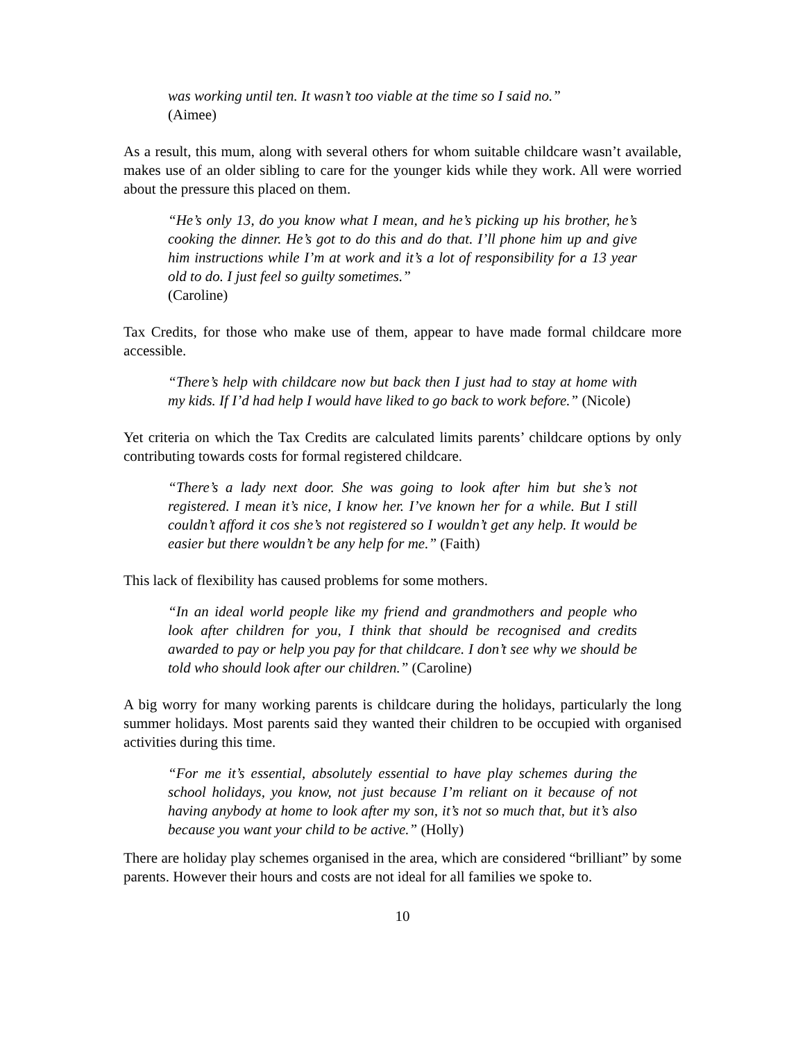was working until ten. It wasn’t too viable at the time so I said no.”
(Aimee)
As a result, this mum, along with several others for whom suitable childcare wasn’t available, makes use of an older sibling to care for the younger kids while they work. All were worried about the pressure this placed on them.
“He’s only 13, do you know what I mean, and he’s picking up his brother, he’s cooking the dinner. He’s got to do this and do that. I’ll phone him up and give him instructions while I’m at work and it’s a lot of responsibility for a 13 year old to do. I just feel so guilty sometimes.”
(Caroline)
Tax Credits, for those who make use of them, appear to have made formal childcare more accessible.
“There’s help with childcare now but back then I just had to stay at home with my kids. If I’d had help I would have liked to go back to work before.” (Nicole)
Yet criteria on which the Tax Credits are calculated limits parents’ childcare options by only contributing towards costs for formal registered childcare.
“There’s a lady next door. She was going to look after him but she’s not registered. I mean it’s nice, I know her. I’ve known her for a while. But I still couldn’t afford it cos she’s not registered so I wouldn’t get any help. It would be easier but there wouldn’t be any help for me.” (Faith)
This lack of flexibility has caused problems for some mothers.
“In an ideal world people like my friend and grandmothers and people who look after children for you, I think that should be recognised and credits awarded to pay or help you pay for that childcare. I don’t see why we should be told who should look after our children.” (Caroline)
A big worry for many working parents is childcare during the holidays, particularly the long summer holidays. Most parents said they wanted their children to be occupied with organised activities during this time.
“For me it’s essential, absolutely essential to have play schemes during the school holidays, you know, not just because I’m reliant on it because of not having anybody at home to look after my son, it’s not so much that, but it’s also because you want your child to be active.” (Holly)
There are holiday play schemes organised in the area, which are considered “brilliant” by some parents. However their hours and costs are not ideal for all families we spoke to.
10